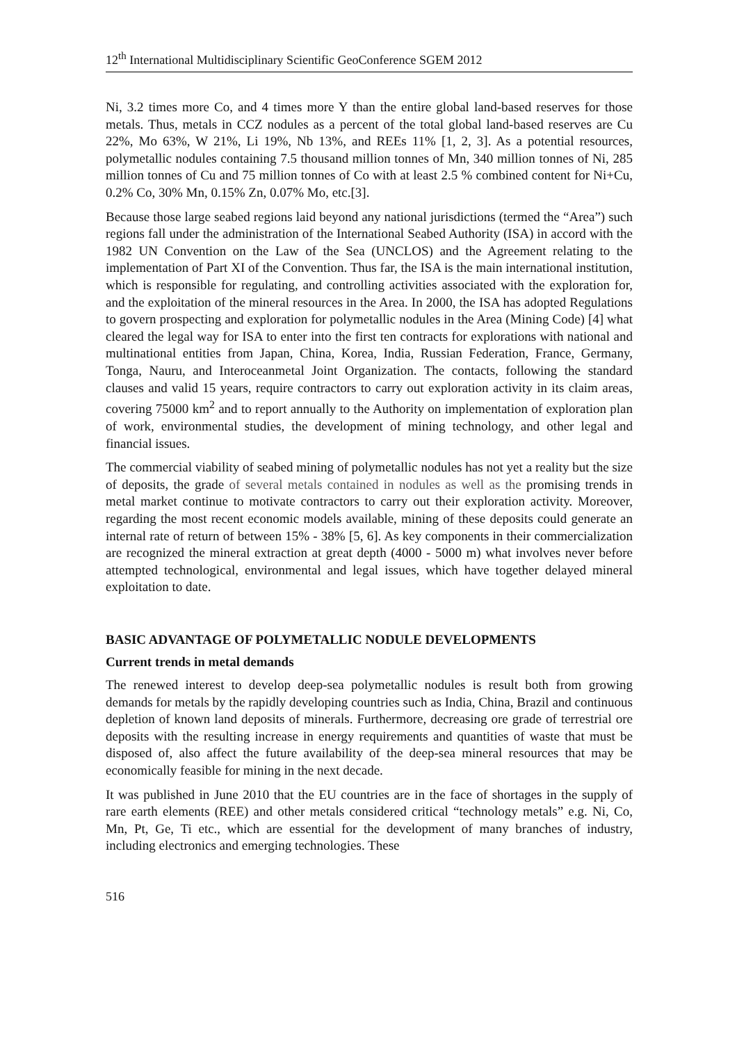12<sup>th</sup> International Multidisciplinary Scientific GeoConference SGEM 2012
Ni, 3.2 times more Co, and 4 times more Y than the entire global land-based reserves for those metals. Thus, metals in CCZ nodules as a percent of the total global land-based reserves are Cu 22%, Mo 63%, W 21%, Li 19%, Nb 13%, and REEs 11% [1, 2, 3]. As a potential resources, polymetallic nodules containing 7.5 thousand million tonnes of Mn, 340 million tonnes of Ni, 285 million tonnes of Cu and 75 million tonnes of Co with at least 2.5 % combined content for Ni+Cu, 0.2% Co, 30% Mn, 0.15% Zn, 0.07% Mo, etc.[3].
Because those large seabed regions laid beyond any national jurisdictions (termed the “Area”) such regions fall under the administration of the International Seabed Authority (ISA) in accord with the 1982 UN Convention on the Law of the Sea (UNCLOS) and the Agreement relating to the implementation of Part XI of the Convention. Thus far, the ISA is the main international institution, which is responsible for regulating, and controlling activities associated with the exploration for, and the exploitation of the mineral resources in the Area. In 2000, the ISA has adopted Regulations to govern prospecting and exploration for polymetallic nodules in the Area (Mining Code) [4] what cleared the legal way for ISA to enter into the first ten contracts for explorations with national and multinational entities from Japan, China, Korea, India, Russian Federation, France, Germany, Tonga, Nauru, and Interoceanmetal Joint Organization. The contacts, following the standard clauses and valid 15 years, require contractors to carry out exploration activity in its claim areas, covering 75000 km<sup>2</sup> and to report annually to the Authority on implementation of exploration plan of work, environmental studies, the development of mining technology, and other legal and financial issues.
The commercial viability of seabed mining of polymetallic nodules has not yet a reality but the size of deposits, the grade of several metals contained in nodules as well as the promising trends in metal market continue to motivate contractors to carry out their exploration activity. Moreover, regarding the most recent economic models available, mining of these deposits could generate an internal rate of return of between 15% - 38% [5, 6]. As key components in their commercialization are recognized the mineral extraction at great depth (4000 - 5000 m) what involves never before attempted technological, environmental and legal issues, which have together delayed mineral exploitation to date.
BASIC ADVANTAGE OF POLYMETALLIC NODULE DEVELOPMENTS
Current trends in metal demands
The renewed interest to develop deep-sea polymetallic nodules is result both from growing demands for metals by the rapidly developing countries such as India, China, Brazil and continuous depletion of known land deposits of minerals. Furthermore, decreasing ore grade of terrestrial ore deposits with the resulting increase in energy requirements and quantities of waste that must be disposed of, also affect the future availability of the deep-sea mineral resources that may be economically feasible for mining in the next decade.
It was published in June 2010 that the EU countries are in the face of shortages in the supply of rare earth elements (REE) and other metals considered critical “technology metals” e.g. Ni, Co, Mn, Pt, Ge, Ti etc., which are essential for the development of many branches of industry, including electronics and emerging technologies. These
516